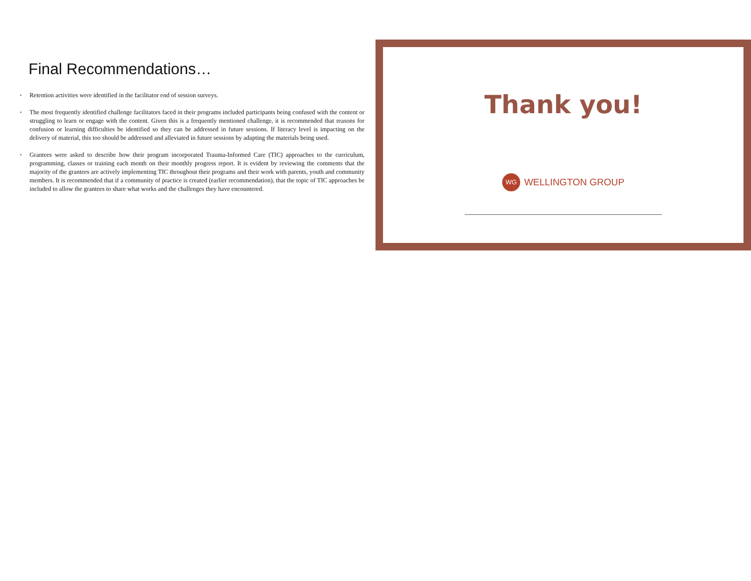Final Recommendations…
• Retention activities were identified in the facilitator end of session surveys.
• The most frequently identified challenge facilitators faced in their programs included participants being confused with the content or struggling to learn or engage with the content. Given this is a frequently mentioned challenge, it is recommended that reasons for confusion or learning difficulties be identified so they can be addressed in future sessions. If literacy level is impacting on the delivery of material, this too should be addressed and alleviated in future sessions by adapting the materials being used.
• Grantees were asked to describe how their program incorporated Trauma-Informed Care (TIC) approaches to the curriculum, programming, classes or training each month on their monthly progress report. It is evident by reviewing the comments that the majority of the grantees are actively implementing TIC throughout their programs and their work with parents, youth and community members. It is recommended that if a community of practice is created (earlier recommendation), that the topic of TIC approaches be included to allow the grantees to share what works and the challenges they have encountered.
Thank you!
WG
WELLINGTON GROUP